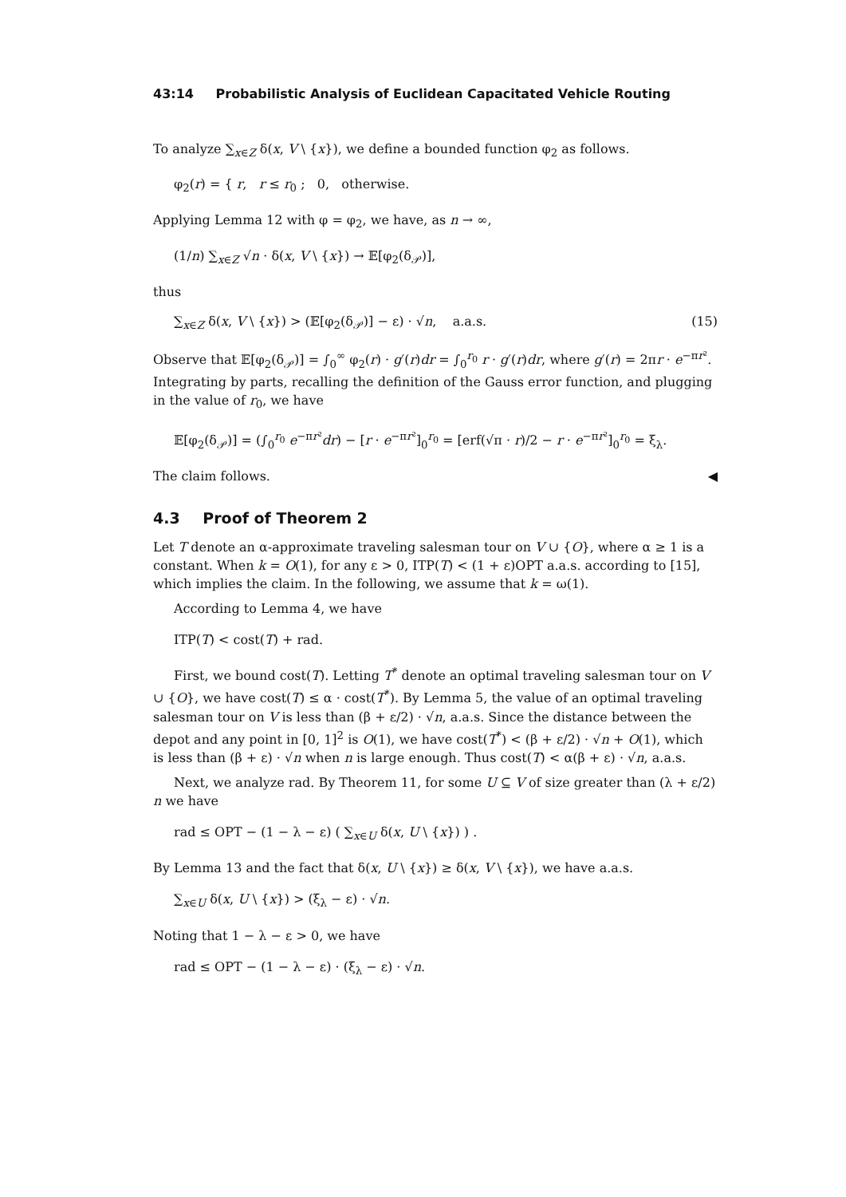43:14 Probabilistic Analysis of Euclidean Capacitated Vehicle Routing
To analyze ∑<sub>x∈Z</sub> δ(x, V \ {x}), we define a bounded function φ<sub>2</sub> as follows.
φ<sub>2</sub>(r) = { r, r ≤ r<sub>0</sub> ; 0, otherwise.
Applying Lemma 12 with φ = φ<sub>2</sub>, we have, as n → ∞,
(1/n) ∑<sub>x∈Z</sub> √n · δ(x, V \ {x}) → 𝔼[φ<sub>2</sub>(δ<sub>𝒫</sub>)],
thus
∑<sub>x∈Z</sub> δ(x, V \ {x}) > (𝔼[φ<sub>2</sub>(δ<sub>𝒫</sub>)] − ε) · √n, a.a.s. (15)
Observe that 𝔼[φ<sub>2</sub>(δ<sub>𝒫</sub>)] = ∫<sub>0</sub><sup>∞</sup> φ<sub>2</sub>(r) · g′(r)dr = ∫<sub>0</sub><sup>r<sub>0</sub></sup> r · g′(r)dr, where g′(r) = 2πr · e<sup>−πr²</sup>. Integrating by parts, recalling the definition of the Gauss error function, and plugging in the value of r<sub>0</sub>, we have
𝔼[φ<sub>2</sub>(δ<sub>𝒫</sub>)] = (∫<sub>0</sub><sup>r<sub>0</sub></sup> e<sup>−πr²</sup>dr) − [r · e<sup>−πr²</sup>]<sub>0</sub><sup>r<sub>0</sub></sup> = [erf(√π · r)/2 − r · e<sup>−πr²</sup>]<sub>0</sub><sup>r<sub>0</sub></sup> = ξ<sub>λ</sub>.
The claim follows. ◀
4.3 Proof of Theorem 2
Let T denote an α-approximate traveling salesman tour on V ∪ {O}, where α ≥ 1 is a constant. When k = O(1), for any ε > 0, ITP(T) < (1 + ε)OPT a.a.s. according to [15], which implies the claim. In the following, we assume that k = ω(1).
According to Lemma 4, we have
ITP(T) < cost(T) + rad.
First, we bound cost(T). Letting T<sup>*</sup> denote an optimal traveling salesman tour on V ∪ {O}, we have cost(T) ≤ α · cost(T<sup>*</sup>). By Lemma 5, the value of an optimal traveling salesman tour on V is less than (β + ε/2) · √n, a.a.s. Since the distance between the depot and any point in [0, 1]<sup>2</sup> is O(1), we have cost(T<sup>*</sup>) < (β + ε/2) · √n + O(1), which is less than (β + ε) · √n when n is large enough. Thus cost(T) < α(β + ε) · √n, a.a.s.
Next, we analyze rad. By Theorem 11, for some U ⊆ V of size greater than (λ + ε/2) n we have
rad ≤ OPT − (1 − λ − ε) ( ∑<sub>x∈U</sub> δ(x, U \ {x}) ) .
By Lemma 13 and the fact that δ(x, U \ {x}) ≥ δ(x, V \ {x}), we have a.a.s.
∑<sub>x∈U</sub> δ(x, U \ {x}) > (ξ<sub>λ</sub> − ε) · √n.
Noting that 1 − λ − ε > 0, we have
rad ≤ OPT − (1 − λ − ε) · (ξ<sub>λ</sub> − ε) · √n.